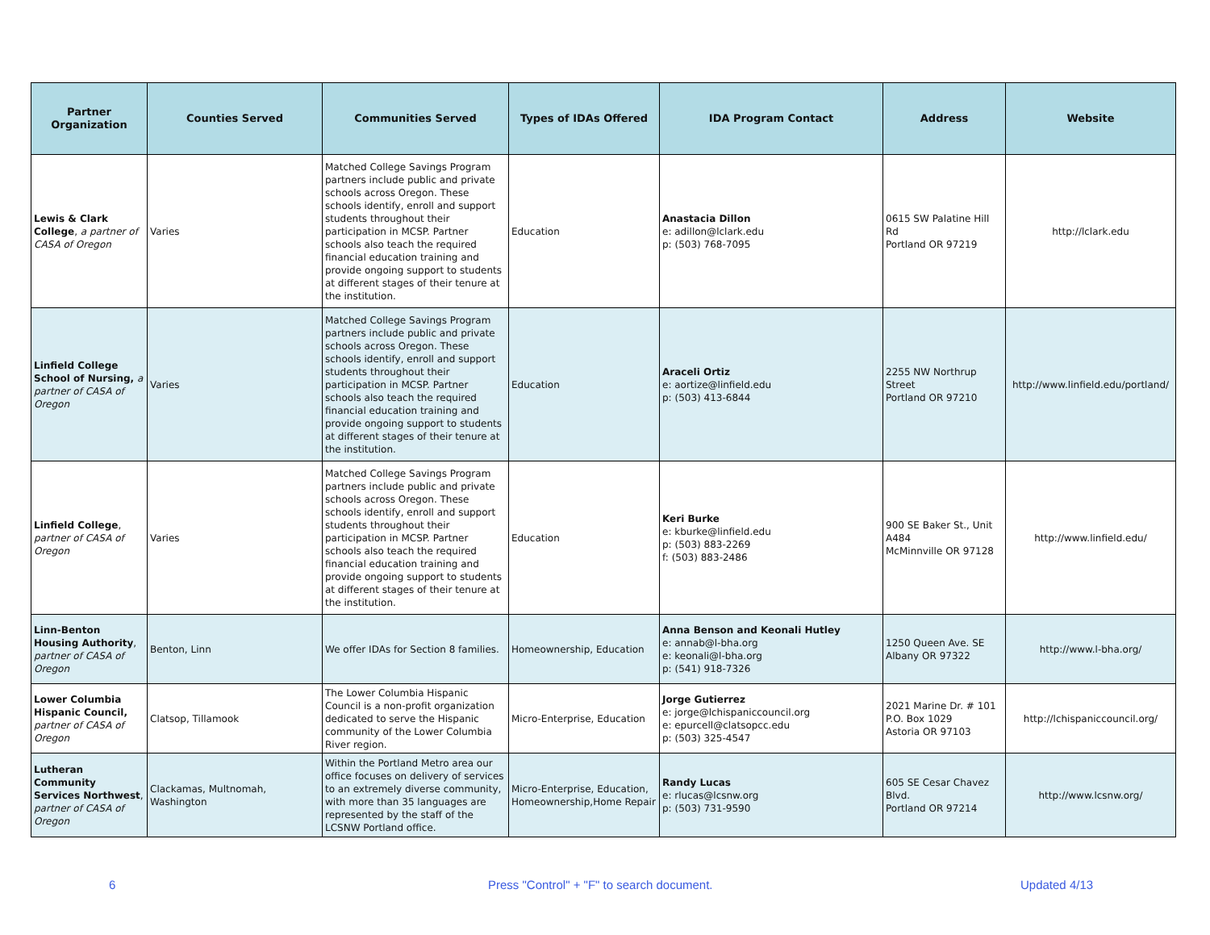| Partner Organization | Counties Served | Communities Served | Types of IDAs Offered | IDA Program Contact | Address | Website |
| --- | --- | --- | --- | --- | --- | --- |
| Lewis & Clark College , a partner of CASA of Oregon | Varies | Matched College Savings Program partners include public and private schools across Oregon. These schools identify, enroll and support students throughout their participation in MCSP. Partner schools also teach the required financial education training and provide ongoing support to students at different stages of their tenure at the institution. | Education | Anastacia Dillon e: adillon@lclark.edu p: (503) 768-7095 | 0615 SW Palatine Hill Rd Portland OR 97219 | http://lclark.edu |
| Linfield College School of Nursing, a partner of CASA of Oregon | Varies | Matched College Savings Program partners include public and private schools across Oregon. These schools identify, enroll and support students throughout their participation in MCSP. Partner schools also teach the required financial education training and provide ongoing support to students at different stages of their tenure at the institution. | Education | Araceli Ortiz e: aortize@linfield.edu p: (503) 413-6844 | 2255 NW Northrup Street Portland OR 97210 | http://www.linfield.edu/portland/ |
| Linfield College , partner of CASA of Oregon | Varies | Matched College Savings Program partners include public and private schools across Oregon. These schools identify, enroll and support students throughout their participation in MCSP. Partner schools also teach the required financial education training and provide ongoing support to students at different stages of their tenure at the institution. | Education | Keri Burke e: kburke@linfield.edu p: (503) 883-2269 f: (503) 883-2486 | 900 SE Baker St., Unit A484 McMinnville OR 97128 | http://www.linfield.edu/ |
| Linn-Benton Housing Authority , partner of CASA of Oregon | Benton, Linn | We offer IDAs for Section 8 families. | Homeownership, Education | Anna Benson and Keonali Hutley e: annab@l-bha.org e: keonali@l-bha.org p: (541) 918-7326 | 1250 Queen Ave. SE Albany OR 97322 | http://www.l-bha.org/ |
| Lower Columbia Hispanic Council, partner of CASA of Oregon | Clatsop, Tillamook | The Lower Columbia Hispanic Council is a non-profit organization dedicated to serve the Hispanic community of the Lower Columbia River region. | Micro-Enterprise, Education | Jorge Gutierrez e: jorge@lchispaniccouncil.org e: epurcell@clatsopcc.edu p: (503) 325-4547 | 2021 Marine Dr. # 101 P.O. Box 1029 Astoria OR 97103 | http://lchispaniccouncil.org/ |
| Lutheran Community Services Northwest , partner of CASA of Oregon | Clackamas, Multnomah, Washington | Within the Portland Metro area our office focuses on delivery of services to an extremely diverse community, with more than 35 languages are represented by the staff of the LCSNW Portland office. | Micro-Enterprise, Education, Homeownership,Home Repair | Randy Lucas e: rlucas@lcsnw.org p: (503) 731-9590 | 605 SE Cesar Chavez Blvd. Portland OR 97214 | http://www.lcsnw.org/ |
6 Press "Control" + "F" to search document. Updated 4/13